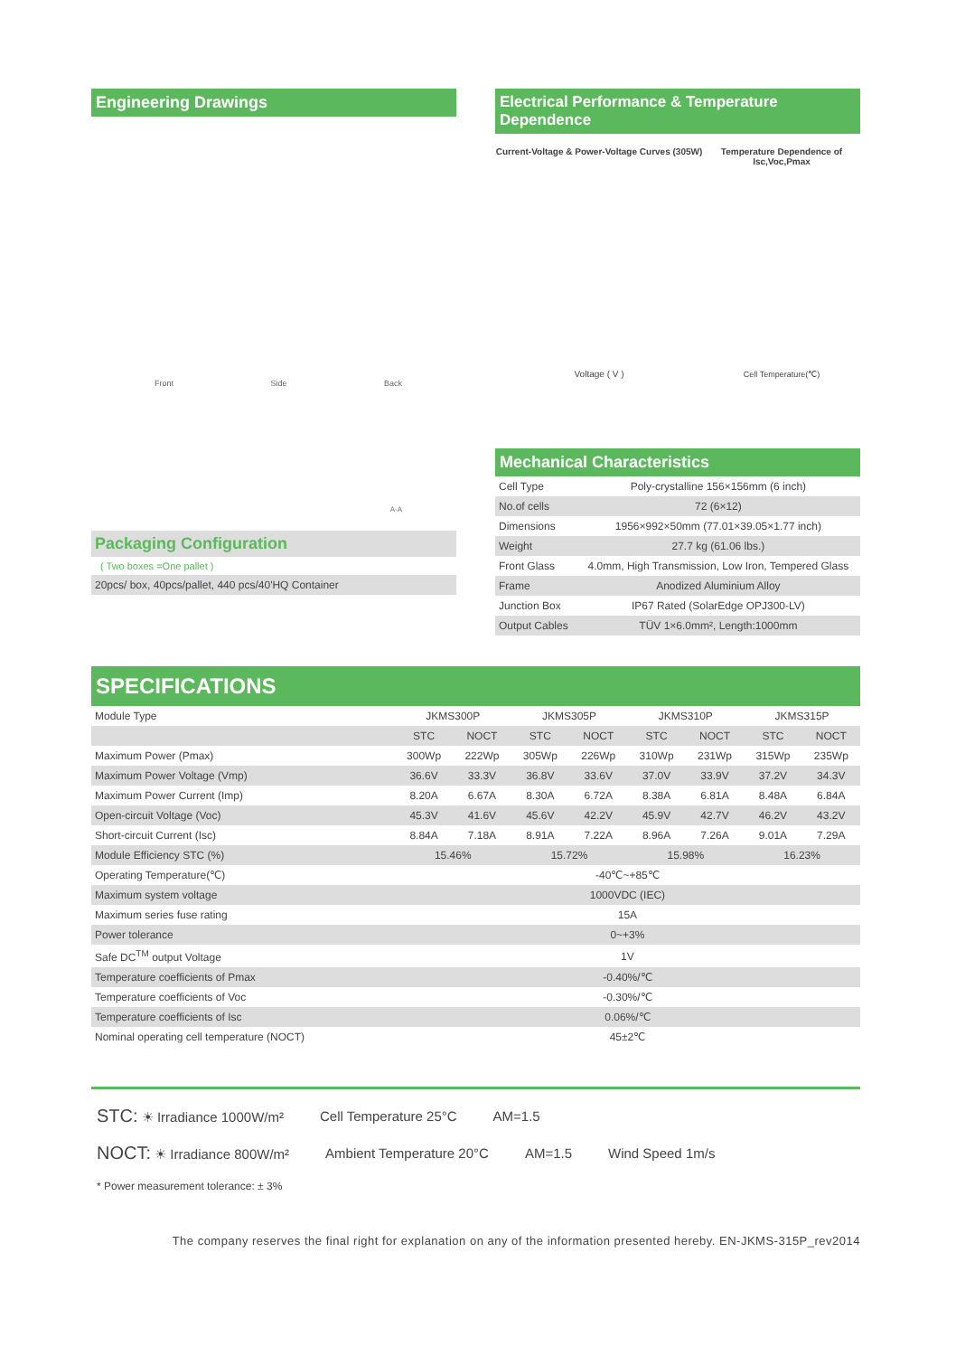Engineering Drawings
Front Side Back
A-A
Packaging Configuration
( Two boxes =One pallet )
20pcs/ box, 40pcs/pallet, 440 pcs/40'HQ Container
Electrical Performance & Temperature Dependence
Current-Voltage & Power-Voltage Curves (305W)
Voltage ( V )
Temperature Dependence of Isc,Voc,Pmax
Cell Temperature(℃)
Mechanical Characteristics
| Cell Type | Poly-crystalline 156×156mm (6 inch) |
| No.of cells | 72 (6×12) |
| Dimensions | 1956×992×50mm (77.01×39.05×1.77 inch) |
| Weight | 27.7 kg (61.06 lbs.) |
| Front Glass | 4.0mm, High Transmission, Low Iron, Tempered Glass |
| Frame | Anodized Aluminium Alloy |
| Junction Box | IP67 Rated (SolarEdge OPJ300-LV) |
| Output Cables | TÜV 1×6.0mm², Length:1000mm |
SPECIFICATIONS
| Module Type | JKMS300P | | JKMS305P | | JKMS310P | | JKMS315P | |
| | STC | NOCT | STC | NOCT | STC | NOCT | STC | NOCT |
| Maximum Power (Pmax) | 300Wp | 222Wp | 305Wp | 226Wp | 310Wp | 231Wp | 315Wp | 235Wp |
| Maximum Power Voltage (Vmp) | 36.6V | 33.3V | 36.8V | 33.6V | 37.0V | 33.9V | 37.2V | 34.3V |
| Maximum Power Current (Imp) | 8.20A | 6.67A | 8.30A | 6.72A | 8.38A | 6.81A | 8.48A | 6.84A |
| Open-circuit Voltage (Voc) | 45.3V | 41.6V | 45.6V | 42.2V | 45.9V | 42.7V | 46.2V | 43.2V |
| Short-circuit Current (Isc) | 8.84A | 7.18A | 8.91A | 7.22A | 8.96A | 7.26A | 9.01A | 7.29A |
| Module Efficiency STC (%) | 15.46% | | 15.72% | | 15.98% | | 16.23% | |
| Operating Temperature(℃) | -40℃~+85℃ | | | | | | | |
| Maximum system voltage | 1000VDC (IEC) | | | | | | | |
| Maximum series fuse rating | 15A | | | | | | | |
| Power tolerance | 0~+3% | | | | | | | |
| Safe DC<sup>TM</sup> output Voltage | 1V | | | | | | | |
| Temperature coefficients of Pmax | -0.40%/℃ | | | | | | | |
| Temperature coefficients of Voc | -0.30%/℃ | | | | | | | |
| Temperature coefficients of Isc | 0.06%/℃ | | | | | | | |
| Nominal operating cell temperature (NOCT) | 45±2℃ | | | | | | | |
STC: ☀ Irradiance 1000W/m² Cell Temperature 25°C AM=1.5
NOCT: ☀ Irradiance 800W/m² Ambient Temperature 20°C AM=1.5 Wind Speed 1m/s
* Power measurement tolerance: ± 3%
The company reserves the final right for explanation on any of the information presented hereby. EN-JKMS-315P_rev2014